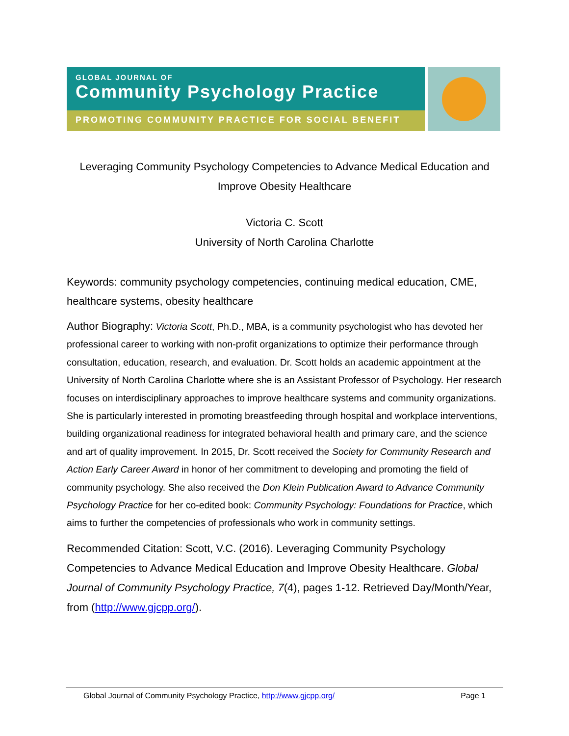GLOBAL JOURNAL OF
Community Psychology Practice
PROMOTING COMMUNITY PRACTICE FOR SOCIAL BENEFIT
Leveraging Community Psychology Competencies to Advance Medical Education and Improve Obesity Healthcare
Victoria C. Scott
University of North Carolina Charlotte
Keywords: community psychology competencies, continuing medical education, CME, healthcare systems, obesity healthcare
Author Biography: Victoria Scott, Ph.D., MBA, is a community psychologist who has devoted her professional career to working with non-profit organizations to optimize their performance through consultation, education, research, and evaluation. Dr. Scott holds an academic appointment at the University of North Carolina Charlotte where she is an Assistant Professor of Psychology. Her research focuses on interdisciplinary approaches to improve healthcare systems and community organizations. She is particularly interested in promoting breastfeeding through hospital and workplace interventions, building organizational readiness for integrated behavioral health and primary care, and the science and art of quality improvement. In 2015, Dr. Scott received the Society for Community Research and Action Early Career Award in honor of her commitment to developing and promoting the field of community psychology. She also received the Don Klein Publication Award to Advance Community Psychology Practice for her co-edited book: Community Psychology: Foundations for Practice, which aims to further the competencies of professionals who work in community settings.
Recommended Citation: Scott, V.C. (2016). Leveraging Community Psychology Competencies to Advance Medical Education and Improve Obesity Healthcare. Global Journal of Community Psychology Practice, 7(4), pages 1-12. Retrieved Day/Month/Year, from (http://www.gjcpp.org/).
Global Journal of Community Psychology Practice, http://www.gjcpp.org/ Page 1